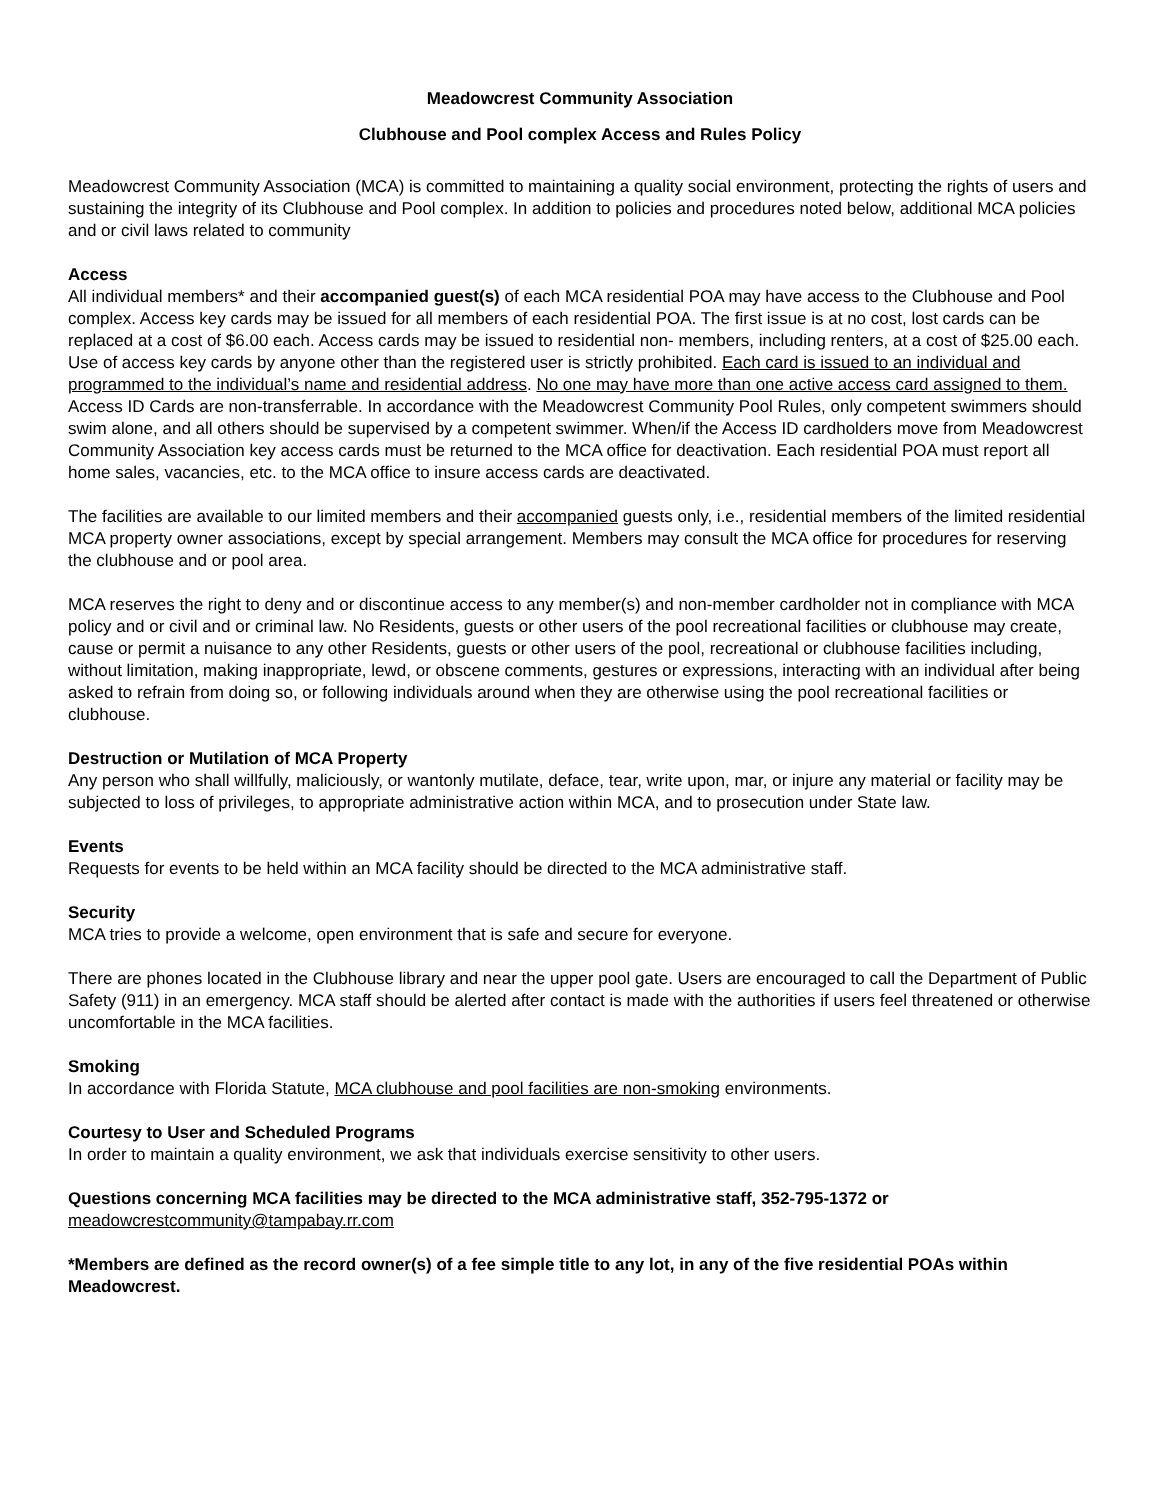Meadowcrest Community Association
Clubhouse and Pool complex Access and Rules Policy
Meadowcrest Community Association (MCA) is committed to maintaining a quality social environment, protecting the rights of users and sustaining the integrity of its Clubhouse and Pool complex. In addition to policies and procedures noted below, additional MCA policies and or civil laws related to community
Access
All individual members* and their accompanied guest(s) of each MCA residential POA may have access to the Clubhouse and Pool complex. Access key cards may be issued for all members of each residential POA. The first issue is at no cost, lost cards can be replaced at a cost of $6.00 each. Access cards may be issued to residential non- members, including renters, at a cost of $25.00 each. Use of access key cards by anyone other than the registered user is strictly prohibited. Each card is issued to an individual and programmed to the individual’s name and residential address. No one may have more than one active access card assigned to them. Access ID Cards are non-transferrable. In accordance with the Meadowcrest Community Pool Rules, only competent swimmers should swim alone, and all others should be supervised by a competent swimmer. When/if the Access ID cardholders move from Meadowcrest Community Association key access cards must be returned to the MCA office for deactivation. Each residential POA must report all home sales, vacancies, etc. to the MCA office to insure access cards are deactivated.
The facilities are available to our limited members and their accompanied guests only, i.e., residential members of the limited residential MCA property owner associations, except by special arrangement. Members may consult the MCA office for procedures for reserving the clubhouse and or pool area.
MCA reserves the right to deny and or discontinue access to any member(s) and non-member cardholder not in compliance with MCA policy and or civil and or criminal law. No Residents, guests or other users of the pool recreational facilities or clubhouse may create, cause or permit a nuisance to any other Residents, guests or other users of the pool, recreational or clubhouse facilities including, without limitation, making inappropriate, lewd, or obscene comments, gestures or expressions, interacting with an individual after being asked to refrain from doing so, or following individuals around when they are otherwise using the pool recreational facilities or clubhouse.
Destruction or Mutilation of MCA Property
Any person who shall willfully, maliciously, or wantonly mutilate, deface, tear, write upon, mar, or injure any material or facility may be subjected to loss of privileges, to appropriate administrative action within MCA, and to prosecution under State law.
Events
Requests for events to be held within an MCA facility should be directed to the MCA administrative staff.
Security
MCA tries to provide a welcome, open environment that is safe and secure for everyone.
There are phones located in the Clubhouse library and near the upper pool gate. Users are encouraged to call the Department of Public Safety (911) in an emergency. MCA staff should be alerted after contact is made with the authorities if users feel threatened or otherwise uncomfortable in the MCA facilities.
Smoking
In accordance with Florida Statute, MCA clubhouse and pool facilities are non-smoking environments.
Courtesy to User and Scheduled Programs
In order to maintain a quality environment, we ask that individuals exercise sensitivity to other users.
Questions concerning MCA facilities may be directed to the MCA administrative staff, 352-795-1372 or
meadowcrestcommunity@tampabay.rr.com
*Members are defined as the record owner(s) of a fee simple title to any lot, in any of the five residential POAs within Meadowcrest.